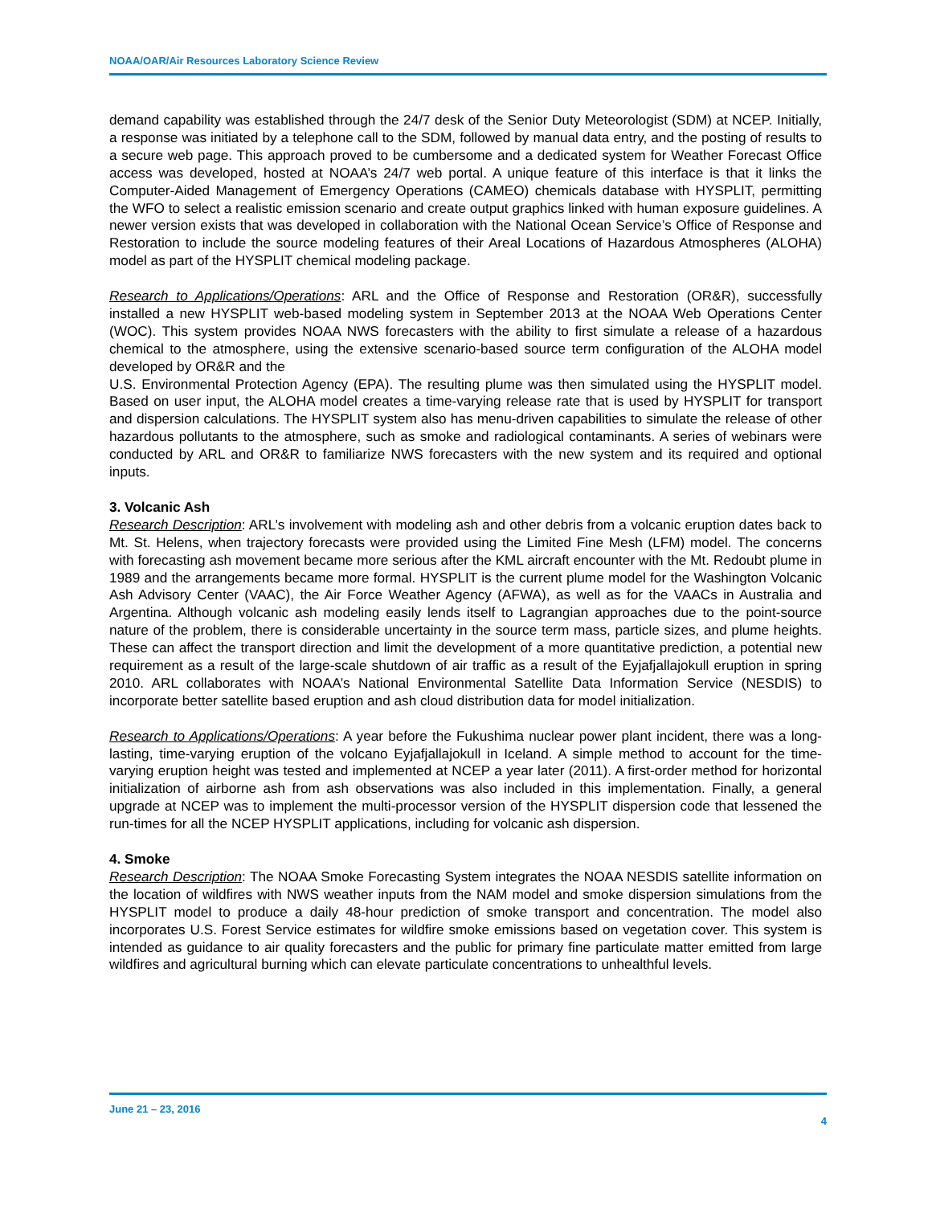NOAA/OAR/Air Resources Laboratory Science Review
demand capability was established through the 24/7 desk of the Senior Duty Meteorologist (SDM) at NCEP. Initially, a response was initiated by a telephone call to the SDM, followed by manual data entry, and the posting of results to a secure web page. This approach proved to be cumbersome and a dedicated system for Weather Forecast Office access was developed, hosted at NOAA’s 24/7 web portal. A unique feature of this interface is that it links the Computer-Aided Management of Emergency Operations (CAMEO) chemicals database with HYSPLIT, permitting the WFO to select a realistic emission scenario and create output graphics linked with human exposure guidelines. A newer version exists that was developed in collaboration with the National Ocean Service’s Office of Response and Restoration to include the source modeling features of their Areal Locations of Hazardous Atmospheres (ALOHA) model as part of the HYSPLIT chemical modeling package.
Research to Applications/Operations: ARL and the Office of Response and Restoration (OR&R), successfully installed a new HYSPLIT web-based modeling system in September 2013 at the NOAA Web Operations Center (WOC). This system provides NOAA NWS forecasters with the ability to first simulate a release of a hazardous chemical to the atmosphere, using the extensive scenario-based source term configuration of the ALOHA model developed by OR&R and the
U.S. Environmental Protection Agency (EPA). The resulting plume was then simulated using the HYSPLIT model. Based on user input, the ALOHA model creates a time-varying release rate that is used by HYSPLIT for transport and dispersion calculations. The HYSPLIT system also has menu-driven capabilities to simulate the release of other hazardous pollutants to the atmosphere, such as smoke and radiological contaminants. A series of webinars were conducted by ARL and OR&R to familiarize NWS forecasters with the new system and its required and optional inputs.
3. Volcanic Ash
Research Description: ARL’s involvement with modeling ash and other debris from a volcanic eruption dates back to Mt. St. Helens, when trajectory forecasts were provided using the Limited Fine Mesh (LFM) model. The concerns with forecasting ash movement became more serious after the KML aircraft encounter with the Mt. Redoubt plume in 1989 and the arrangements became more formal. HYSPLIT is the current plume model for the Washington Volcanic Ash Advisory Center (VAAC), the Air Force Weather Agency (AFWA), as well as for the VAACs in Australia and Argentina. Although volcanic ash modeling easily lends itself to Lagrangian approaches due to the point-source nature of the problem, there is considerable uncertainty in the source term mass, particle sizes, and plume heights. These can affect the transport direction and limit the development of a more quantitative prediction, a potential new requirement as a result of the large-scale shutdown of air traffic as a result of the Eyjafjallajokull eruption in spring 2010. ARL collaborates with NOAA’s National Environmental Satellite Data Information Service (NESDIS) to incorporate better satellite based eruption and ash cloud distribution data for model initialization.
Research to Applications/Operations: A year before the Fukushima nuclear power plant incident, there was a long-lasting, time-varying eruption of the volcano Eyjafjallajokull in Iceland. A simple method to account for the time-varying eruption height was tested and implemented at NCEP a year later (2011). A first-order method for horizontal initialization of airborne ash from ash observations was also included in this implementation. Finally, a general upgrade at NCEP was to implement the multi-processor version of the HYSPLIT dispersion code that lessened the run-times for all the NCEP HYSPLIT applications, including for volcanic ash dispersion.
4. Smoke
Research Description: The NOAA Smoke Forecasting System integrates the NOAA NESDIS satellite information on the location of wildfires with NWS weather inputs from the NAM model and smoke dispersion simulations from the HYSPLIT model to produce a daily 48-hour prediction of smoke transport and concentration. The model also incorporates U.S. Forest Service estimates for wildfire smoke emissions based on vegetation cover. This system is intended as guidance to air quality forecasters and the public for primary fine particulate matter emitted from large wildfires and agricultural burning which can elevate particulate concentrations to unhealthful levels.
June 21 – 23, 2016
4